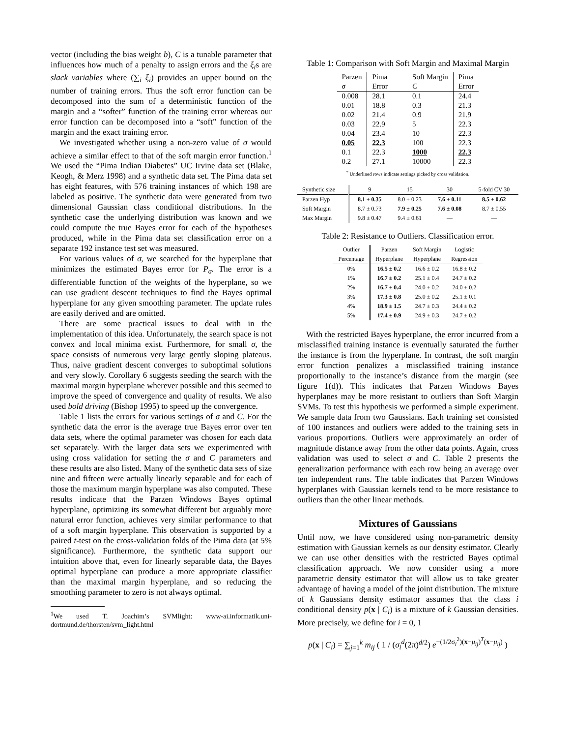vector (including the bias weight b), C is a tunable parameter that influences how much of a penalty to assign errors and the ξ<sub>i</sub>s are slack variables where (∑<sub>i</sub> ξ<sub>i</sub>) provides an upper bound on the number of training errors. Thus the soft error function can be decomposed into the sum of a deterministic function of the margin and a “softer” function of the training error whereas our error function can be decomposed into a “soft” function of the margin and the exact training error.
We investigated whether using a non-zero value of σ would achieve a similar effect to that of the soft margin error function.<sup>1</sup> We used the “Pima Indian Diabetes” UC Irvine data set (Blake, Keogh, & Merz 1998) and a synthetic data set. The Pima data set has eight features, with 576 training instances of which 198 are labeled as positive. The synthetic data were generated from two dimensional Gaussian class conditional distributions. In the synthetic case the underlying distribution was known and we could compute the true Bayes error for each of the hypotheses produced, while in the Pima data set classification error on a separate 192 instance test set was measured.
For various values of σ, we searched for the hyperplane that minimizes the estimated Bayes error for P<sub>σ</sub>. The error is a differentiable function of the weights of the hyperplane, so we can use gradient descent techniques to find the Bayes optimal hyperplane for any given smoothing parameter. The update rules are easily derived and are omitted.
There are some practical issues to deal with in the implementation of this idea. Unfortunately, the search space is not convex and local minima exist. Furthermore, for small σ, the space consists of numerous very large gently sloping plateaus. Thus, naive gradient descent converges to suboptimal solutions and very slowly. Corollary 6 suggests seeding the search with the maximal margin hyperplane wherever possible and this seemed to improve the speed of convergence and quality of results. We also used bold driving (Bishop 1995) to speed up the convergence.
Table 1 lists the errors for various settings of σ and C. For the synthetic data the error is the average true Bayes error over ten data sets, where the optimal parameter was chosen for each data set separately. With the larger data sets we experimented with using cross validation for setting the σ and C parameters and these results are also listed. Many of the synthetic data sets of size nine and fifteen were actually linearly separable and for each of those the maximum margin hyperplane was also computed. These results indicate that the Parzen Windows Bayes optimal hyperplane, optimizing its somewhat different but arguably more natural error function, achieves very similar performance to that of a soft margin hyperplane. This observation is supported by a paired t-test on the cross-validation folds of the Pima data (at 5% significance). Furthermore, the synthetic data support our intuition above that, even for linearly separable data, the Bayes optimal hyperplane can produce a more appropriate classifier than the maximal margin hyperplane, and so reducing the smoothing parameter to zero is not always optimal.
<sup>1</sup> We used T. Joachim’s SVMlight: www-ai.informatik.uni-dortmund.de/thorsten/svm_light.html
Table 1: Comparison with Soft Margin and Maximal Margin
| Parzen | Pima | Soft Margin | Pima |
| σ | Error | C | Error |
| 0.008 | 28.1 | 0.1 | 24.4 |
| 0.01 | 18.8 | 0.3 | 21.3 |
| 0.02 | 21.4 | 0.9 | 21.9 |
| 0.03 | 22.9 | 5 | 22.3 |
| 0.04 | 23.4 | 10 | 22.3 |
| 0.05 | 22.3 | 100 | 22.3 |
| 0.1 | 22.3 | 1000 | 22.3 |
| 0.2 | 27.1 | 10000 | 22.3 |
<sup>*</sup> Underlined rows indicate settings picked by cross validation.
| Synthetic size | 9 | 15 | 30 | 5-fold CV 30 |
| Parzen Hyp | 8.1 ± 0.35 | 8.0 ± 0.23 | 7.6 ± 0.11 | 8.5 ± 0.62 |
| Soft Margin | 8.7 ± 0.73 | 7.9 ± 0.25 | 7.6 ± 0.08 | 8.7 ± 0.55 |
| Max Margin | 9.8 ± 0.47 | 9.4 ± 0.61 | — | — |
Table 2: Resistance to Outliers. Classification error.
| Outlier | Parzen | Soft Margin | Logistic |
| Percentage | Hyperplane | Hyperplane | Regression |
| 0% | 16.5 ± 0.2 | 16.6 ± 0.2 | 16.8 ± 0.2 |
| 1% | 16.7 ± 0.2 | 25.1 ± 0.4 | 24.7 ± 0.2 |
| 2% | 16.7 ± 0.4 | 24.0 ± 0.2 | 24.0 ± 0.2 |
| 3% | 17.3 ± 0.8 | 25.0 ± 0.2 | 25.1 ± 0.1 |
| 4% | 18.9 ± 1.5 | 24.7 ± 0.3 | 24.4 ± 0.2 |
| 5% | 17.4 ± 0.9 | 24.9 ± 0.3 | 24.7 ± 0.2 |
With the restricted Bayes hyperplane, the error incurred from a misclassified training instance is eventually saturated the further the instance is from the hyperplane. In contrast, the soft margin error function penalizes a misclassified training instance proportionally to the instance’s distance from the margin (see figure 1(d)). This indicates that Parzen Windows Bayes hyperplanes may be more resistant to outliers than Soft Margin SVMs. To test this hypothesis we performed a simple experiment. We sample data from two Gaussians. Each training set consisted of 100 instances and outliers were added to the training sets in various proportions. Outliers were approximately an order of magnitude distance away from the other data points. Again, cross validation was used to select σ and C. Table 2 presents the generalization performance with each row being an average over ten independent runs. The table indicates that Parzen Windows hyperplanes with Gaussian kernels tend to be more resistance to outliers than the other linear methods.
Mixtures of Gaussians
Until now, we have considered using non-parametric density estimation with Gaussian kernels as our density estimator. Clearly we can use other densities with the restricted Bayes optimal classification approach. We now consider using a more parametric density estimator that will allow us to take greater advantage of having a model of the joint distribution. The mixture of k Gaussians density estimator assumes that the class i conditional density p(x | C<sub>i</sub>) is a mixture of k Gaussian densities. More precisely, we define for i = 0, 1
p(x | C<sub>i</sub>) = ∑<sub>j=1</sub><sup>k</sup> m<sub>ij</sub> ( 1 / (σ<sub>i</sub><sup>d</sup>(2π)<sup>d/2</sup>) e<sup>−(1/2σ<sub>i</sub><sup>2</sup>)(x−μ<sub>ij</sub>)<sup>T</sup>(x−μ<sub>ij</sub>)</sup> )